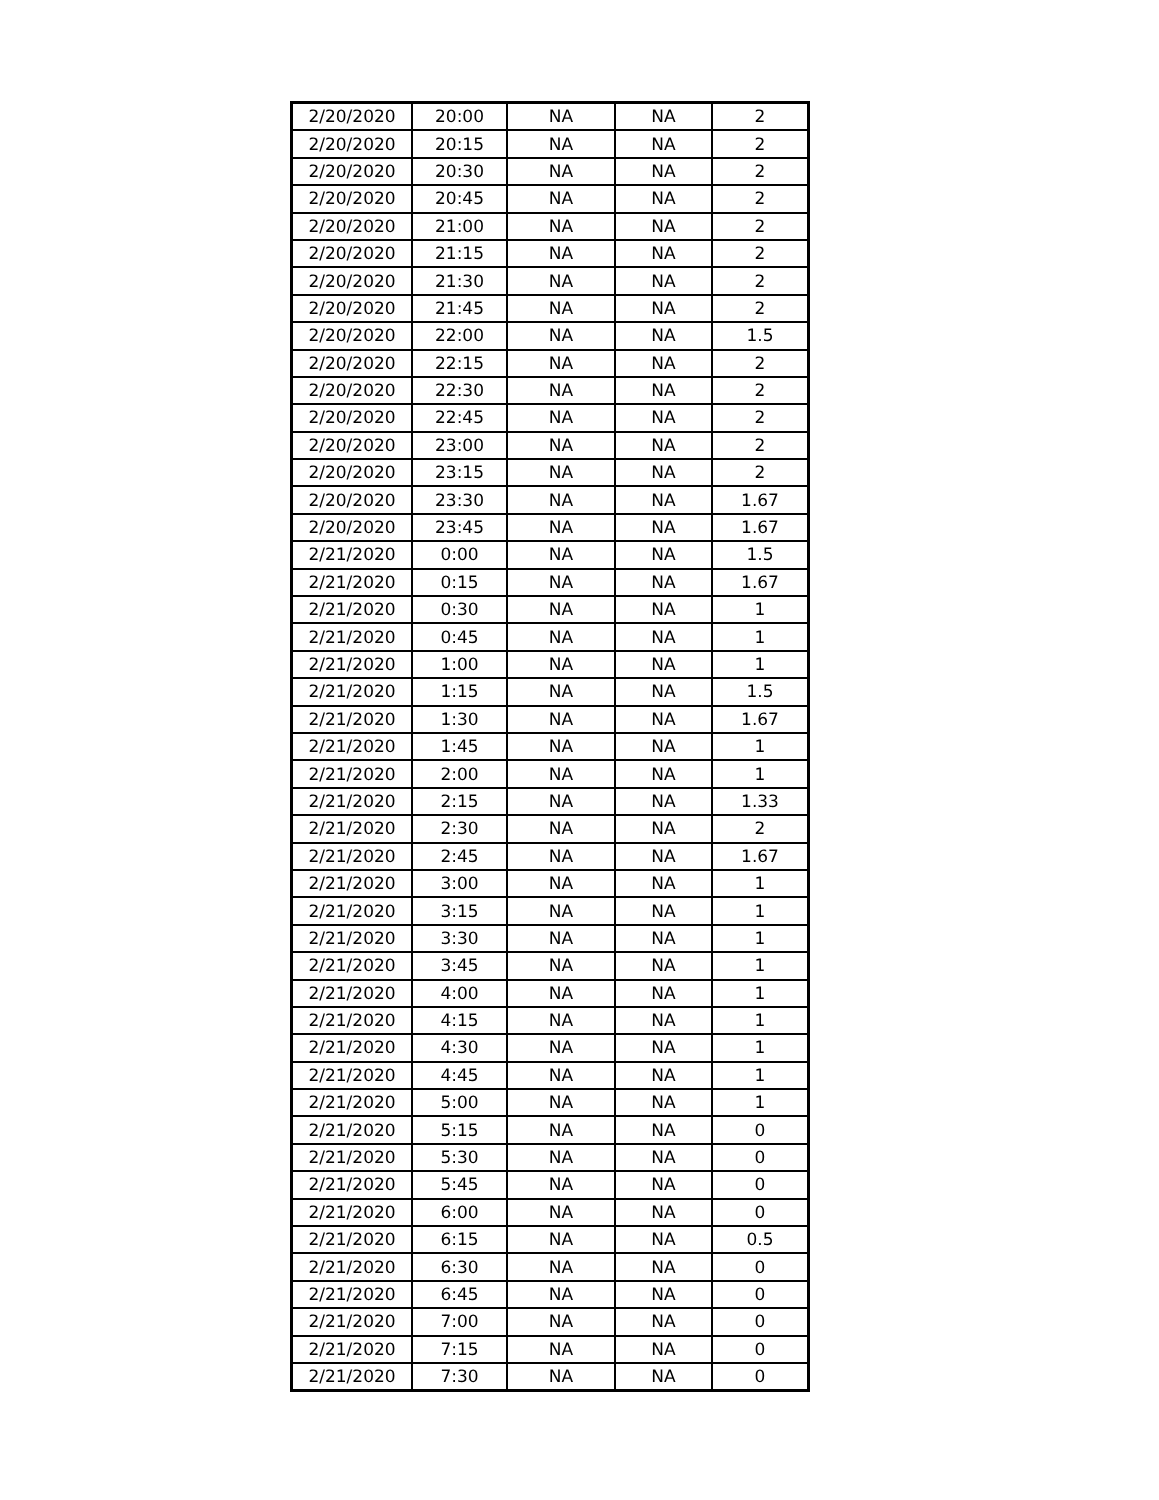| 2/20/2020 | 20:00 | NA | NA | 2 |
| 2/20/2020 | 20:15 | NA | NA | 2 |
| 2/20/2020 | 20:30 | NA | NA | 2 |
| 2/20/2020 | 20:45 | NA | NA | 2 |
| 2/20/2020 | 21:00 | NA | NA | 2 |
| 2/20/2020 | 21:15 | NA | NA | 2 |
| 2/20/2020 | 21:30 | NA | NA | 2 |
| 2/20/2020 | 21:45 | NA | NA | 2 |
| 2/20/2020 | 22:00 | NA | NA | 1.5 |
| 2/20/2020 | 22:15 | NA | NA | 2 |
| 2/20/2020 | 22:30 | NA | NA | 2 |
| 2/20/2020 | 22:45 | NA | NA | 2 |
| 2/20/2020 | 23:00 | NA | NA | 2 |
| 2/20/2020 | 23:15 | NA | NA | 2 |
| 2/20/2020 | 23:30 | NA | NA | 1.67 |
| 2/20/2020 | 23:45 | NA | NA | 1.67 |
| 2/21/2020 | 0:00 | NA | NA | 1.5 |
| 2/21/2020 | 0:15 | NA | NA | 1.67 |
| 2/21/2020 | 0:30 | NA | NA | 1 |
| 2/21/2020 | 0:45 | NA | NA | 1 |
| 2/21/2020 | 1:00 | NA | NA | 1 |
| 2/21/2020 | 1:15 | NA | NA | 1.5 |
| 2/21/2020 | 1:30 | NA | NA | 1.67 |
| 2/21/2020 | 1:45 | NA | NA | 1 |
| 2/21/2020 | 2:00 | NA | NA | 1 |
| 2/21/2020 | 2:15 | NA | NA | 1.33 |
| 2/21/2020 | 2:30 | NA | NA | 2 |
| 2/21/2020 | 2:45 | NA | NA | 1.67 |
| 2/21/2020 | 3:00 | NA | NA | 1 |
| 2/21/2020 | 3:15 | NA | NA | 1 |
| 2/21/2020 | 3:30 | NA | NA | 1 |
| 2/21/2020 | 3:45 | NA | NA | 1 |
| 2/21/2020 | 4:00 | NA | NA | 1 |
| 2/21/2020 | 4:15 | NA | NA | 1 |
| 2/21/2020 | 4:30 | NA | NA | 1 |
| 2/21/2020 | 4:45 | NA | NA | 1 |
| 2/21/2020 | 5:00 | NA | NA | 1 |
| 2/21/2020 | 5:15 | NA | NA | 0 |
| 2/21/2020 | 5:30 | NA | NA | 0 |
| 2/21/2020 | 5:45 | NA | NA | 0 |
| 2/21/2020 | 6:00 | NA | NA | 0 |
| 2/21/2020 | 6:15 | NA | NA | 0.5 |
| 2/21/2020 | 6:30 | NA | NA | 0 |
| 2/21/2020 | 6:45 | NA | NA | 0 |
| 2/21/2020 | 7:00 | NA | NA | 0 |
| 2/21/2020 | 7:15 | NA | NA | 0 |
| 2/21/2020 | 7:30 | NA | NA | 0 |